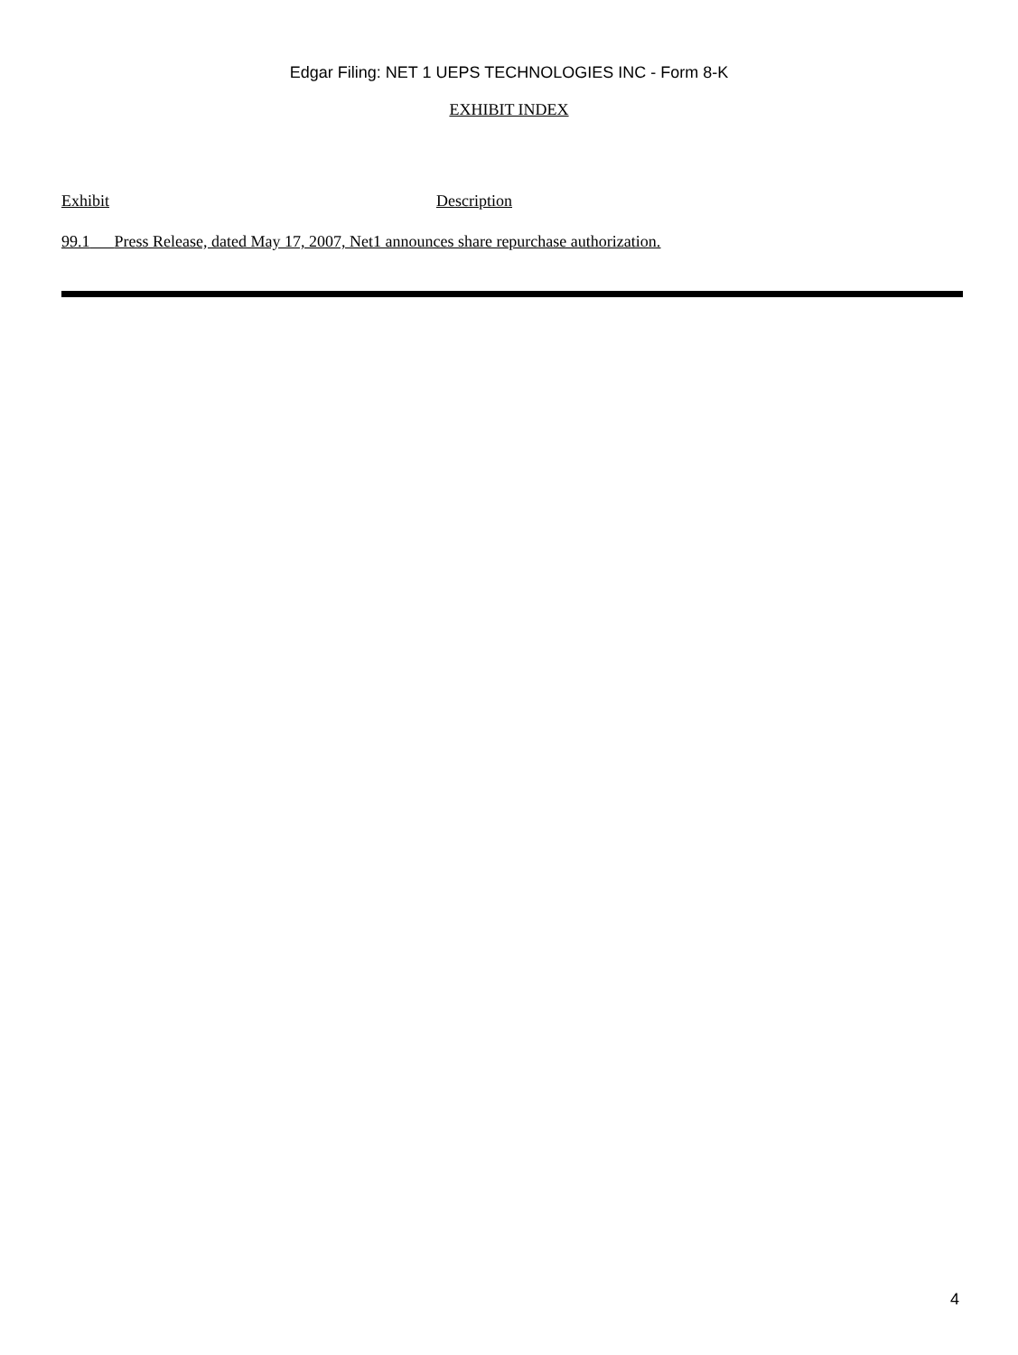Edgar Filing: NET 1 UEPS TECHNOLOGIES INC - Form 8-K
EXHIBIT INDEX
| Exhibit | Description |
| 99.1 Press Release, dated May 17, 2007, Net1 announces share repurchase authorization. | |
4